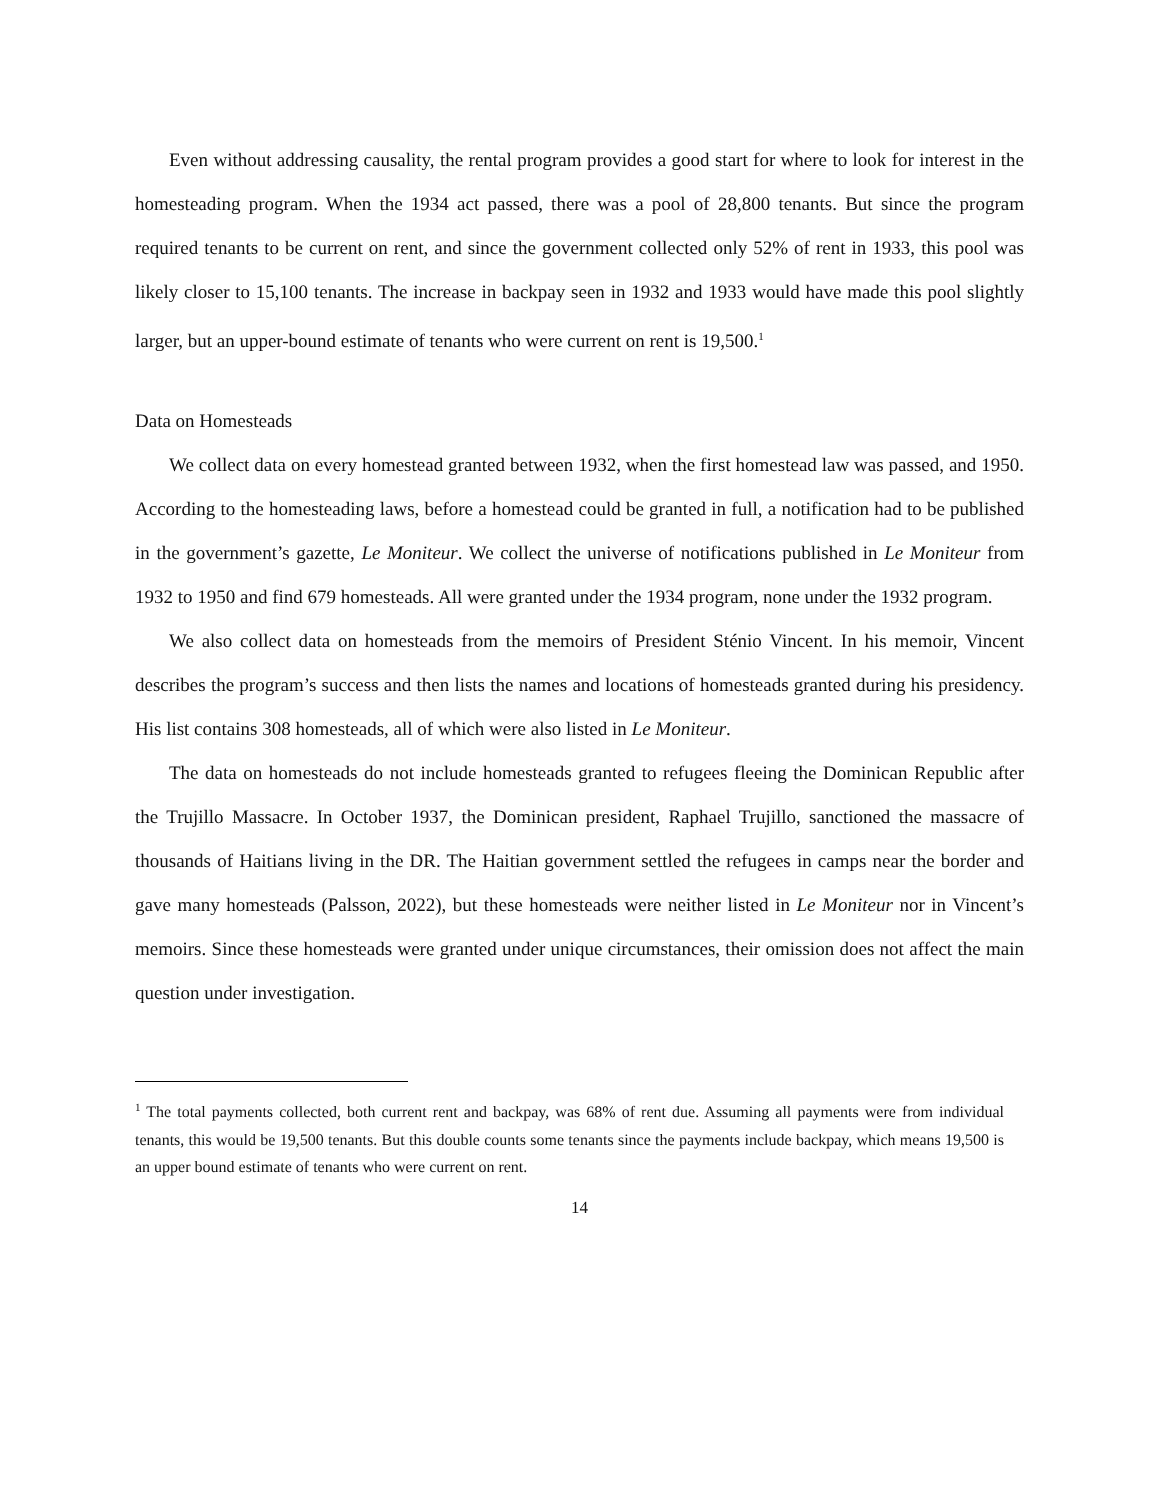Even without addressing causality, the rental program provides a good start for where to look for interest in the homesteading program. When the 1934 act passed, there was a pool of 28,800 tenants. But since the program required tenants to be current on rent, and since the government collected only 52% of rent in 1933, this pool was likely closer to 15,100 tenants. The increase in backpay seen in 1932 and 1933 would have made this pool slightly larger, but an upper-bound estimate of tenants who were current on rent is 19,500.<sup>1</sup>
Data on Homesteads
We collect data on every homestead granted between 1932, when the first homestead law was passed, and 1950. According to the homesteading laws, before a homestead could be granted in full, a notification had to be published in the government’s gazette, Le Moniteur. We collect the universe of notifications published in Le Moniteur from 1932 to 1950 and find 679 homesteads. All were granted under the 1934 program, none under the 1932 program.
We also collect data on homesteads from the memoirs of President Sténio Vincent. In his memoir, Vincent describes the program’s success and then lists the names and locations of homesteads granted during his presidency. His list contains 308 homesteads, all of which were also listed in Le Moniteur.
The data on homesteads do not include homesteads granted to refugees fleeing the Dominican Republic after the Trujillo Massacre. In October 1937, the Dominican president, Raphael Trujillo, sanctioned the massacre of thousands of Haitians living in the DR. The Haitian government settled the refugees in camps near the border and gave many homesteads (Palsson, 2022), but these homesteads were neither listed in Le Moniteur nor in Vincent’s memoirs. Since these homesteads were granted under unique circumstances, their omission does not affect the main question under investigation.
<sup>1</sup> The total payments collected, both current rent and backpay, was 68% of rent due. Assuming all payments were from individual tenants, this would be 19,500 tenants. But this double counts some tenants since the payments include backpay, which means 19,500 is an upper bound estimate of tenants who were current on rent.
14